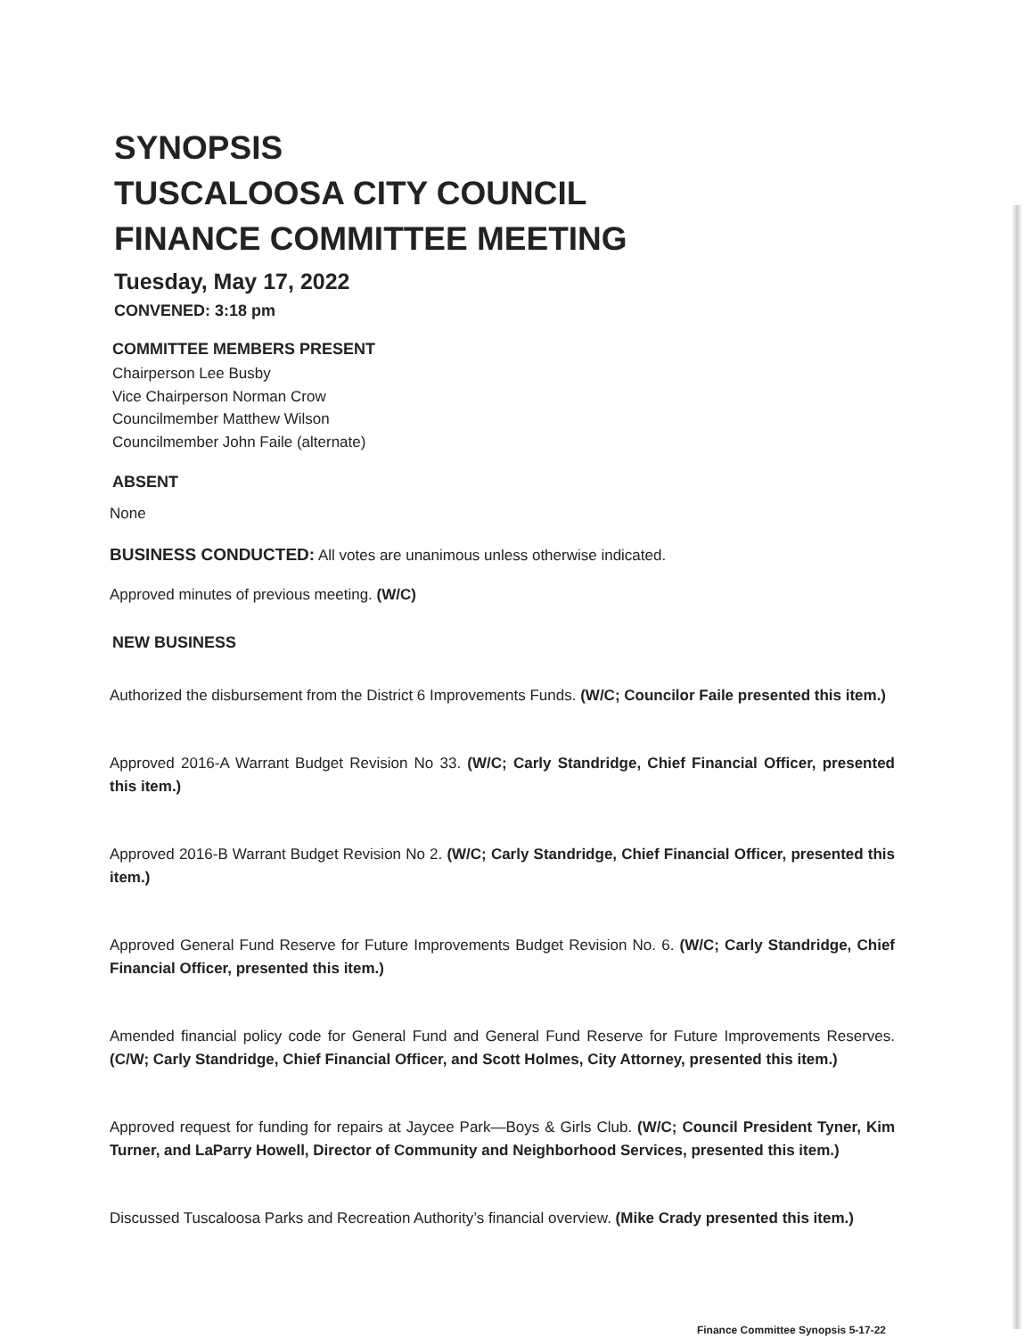SYNOPSIS
TUSCALOOSA CITY COUNCIL
FINANCE COMMITTEE MEETING
Tuesday, May 17, 2022
CONVENED: 3:18 pm
COMMITTEE MEMBERS PRESENT
Chairperson Lee Busby
Vice Chairperson Norman Crow
Councilmember Matthew Wilson
Councilmember John Faile (alternate)
ABSENT
None
BUSINESS CONDUCTED: All votes are unanimous unless otherwise indicated.
Approved minutes of previous meeting. (W/C)
NEW BUSINESS
Authorized the disbursement from the District 6 Improvements Funds. (W/C; Councilor Faile presented this item.)
Approved 2016-A Warrant Budget Revision No 33. (W/C; Carly Standridge, Chief Financial Officer, presented this item.)
Approved 2016-B Warrant Budget Revision No 2. (W/C; Carly Standridge, Chief Financial Officer, presented this item.)
Approved General Fund Reserve for Future Improvements Budget Revision No. 6. (W/C; Carly Standridge, Chief Financial Officer, presented this item.)
Amended financial policy code for General Fund and General Fund Reserve for Future Improvements Reserves. (C/W; Carly Standridge, Chief Financial Officer, and Scott Holmes, City Attorney, presented this item.)
Approved request for funding for repairs at Jaycee Park—Boys & Girls Club. (W/C; Council President Tyner, Kim Turner, and LaParry Howell, Director of Community and Neighborhood Services, presented this item.)
Discussed Tuscaloosa Parks and Recreation Authority’s financial overview. (Mike Crady presented this item.)
Finance Committee Synopsis 5-17-22